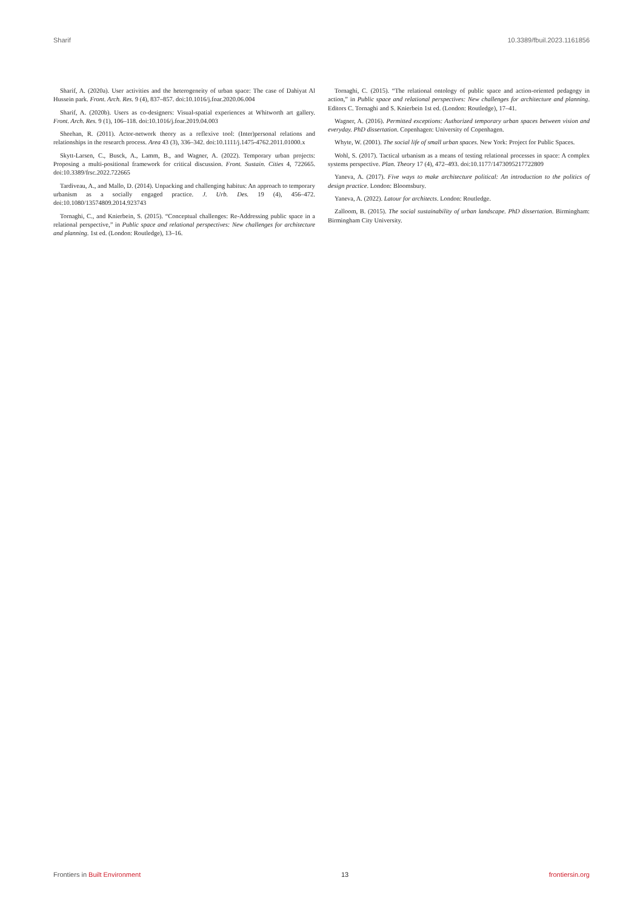Sharif 10.3389/fbuil.2023.1161856
Sharif, A. (2020a). User activities and the heterogeneity of urban space: The case of Dahiyat Al Hussein park. Front. Arch. Res. 9 (4), 837–857. doi:10.1016/j.foar.2020.06.004
Sharif, A. (2020b). Users as co-designers: Visual-spatial experiences at Whitworth art gallery. Front. Arch. Res. 9 (1), 106–118. doi:10.1016/j.foar.2019.04.003
Sheehan, R. (2011). Actor-network theory as a reflexive tool: (Inter)personal relations and relationships in the research process. Area 43 (3), 336–342. doi:10.1111/j.1475-4762.2011.01000.x
Skytt-Larsen, C., Busck, A., Lamm, B., and Wagner, A. (2022). Temporary urban projects: Proposing a multi-positional framework for critical discussion. Front. Sustain. Cities 4, 722665. doi:10.3389/frsc.2022.722665
Tardiveau, A., and Mallo, D. (2014). Unpacking and challenging habitus: An approach to temporary urbanism as a socially engaged practice. J. Urb. Des. 19 (4), 456–472. doi:10.1080/13574809.2014.923743
Tornaghi, C., and Knierbein, S. (2015). “Conceptual challenges: Re-Addressing public space in a relational perspective,” in Public space and relational perspectives: New challenges for architecture and planning. 1st ed. (London: Routledge), 13–16.
Tornaghi, C. (2015). “The relational ontology of public space and action-oriented pedagogy in action,” in Public space and relational perspectives: New challenges for architecture and planning. Editors C. Tornaghi and S. Knierbein 1st ed. (London: Routledge), 17–41.
Wagner, A. (2016). Permitted exceptions: Authorized temporary urban spaces between vision and everyday. PhD dissertation. Copenhagen: University of Copenhagen.
Whyte, W. (2001). The social life of small urban spaces. New York: Project for Public Spaces.
Wohl, S. (2017). Tactical urbanism as a means of testing relational processes in space: A complex systems perspective. Plan. Theory 17 (4), 472–493. doi:10.1177/1473095217722809
Yaneva, A. (2017). Five ways to make architecture political: An introduction to the politics of design practice. London: Bloomsbury.
Yaneva, A. (2022). Latour for architects. London: Routledge.
Zalloom, B. (2015). The social sustainability of urban landscape. PhD dissertation. Birmingham: Birmingham City University.
Frontiers in Built Environment 13 frontiersin.org